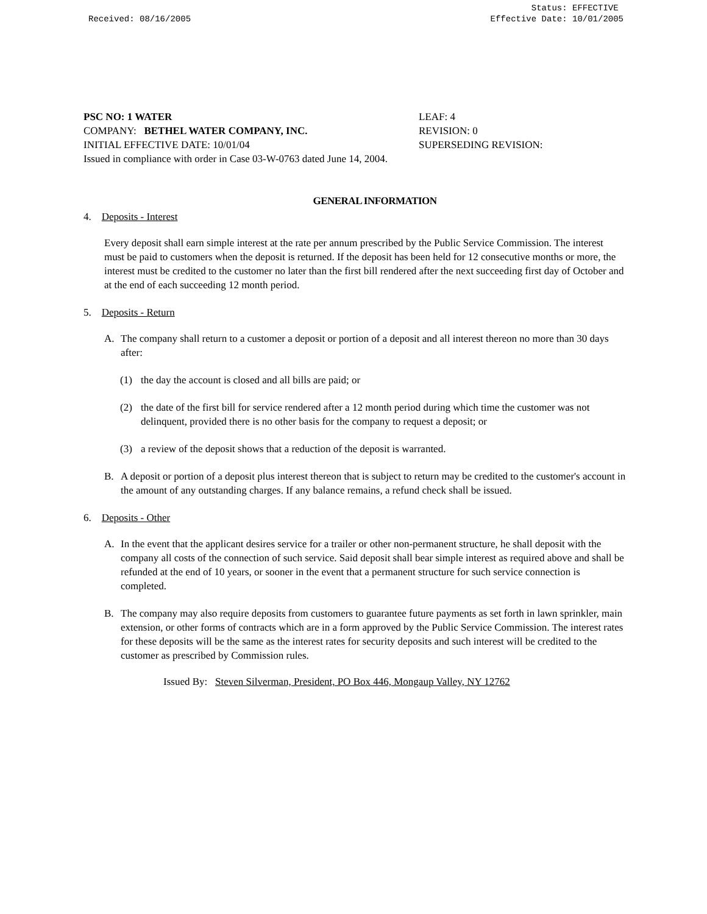Received: 08/16/2005 Status: EFFECTIVE
Effective Date: 10/01/2005
PSC NO: 1 WATER LEAF: 4
COMPANY: BETHEL WATER COMPANY, INC. REVISION: 0
INITIAL EFFECTIVE DATE: 10/01/04 SUPERSEDING REVISION:
Issued in compliance with order in Case 03-W-0763 dated June 14, 2004.
GENERAL INFORMATION
4. Deposits - Interest
Every deposit shall earn simple interest at the rate per annum prescribed by the Public Service Commission. The interest must be paid to customers when the deposit is returned. If the deposit has been held for 12 consecutive months or more, the interest must be credited to the customer no later than the first bill rendered after the next succeeding first day of October and at the end of each succeeding 12 month period.
5. Deposits - Return
A. The company shall return to a customer a deposit or portion of a deposit and all interest thereon no more than 30 days after:
(1) the day the account is closed and all bills are paid; or
(2) the date of the first bill for service rendered after a 12 month period during which time the customer was not delinquent, provided there is no other basis for the company to request a deposit; or
(3) a review of the deposit shows that a reduction of the deposit is warranted.
B. A deposit or portion of a deposit plus interest thereon that is subject to return may be credited to the customer's account in the amount of any outstanding charges. If any balance remains, a refund check shall be issued.
6. Deposits - Other
A. In the event that the applicant desires service for a trailer or other non-permanent structure, he shall deposit with the company all costs of the connection of such service. Said deposit shall bear simple interest as required above and shall be refunded at the end of 10 years, or sooner in the event that a permanent structure for such service connection is completed.
B. The company may also require deposits from customers to guarantee future payments as set forth in lawn sprinkler, main extension, or other forms of contracts which are in a form approved by the Public Service Commission. The interest rates for these deposits will be the same as the interest rates for security deposits and such interest will be credited to the customer as prescribed by Commission rules.
Issued By: Steven Silverman, President, PO Box 446, Mongaup Valley, NY 12762